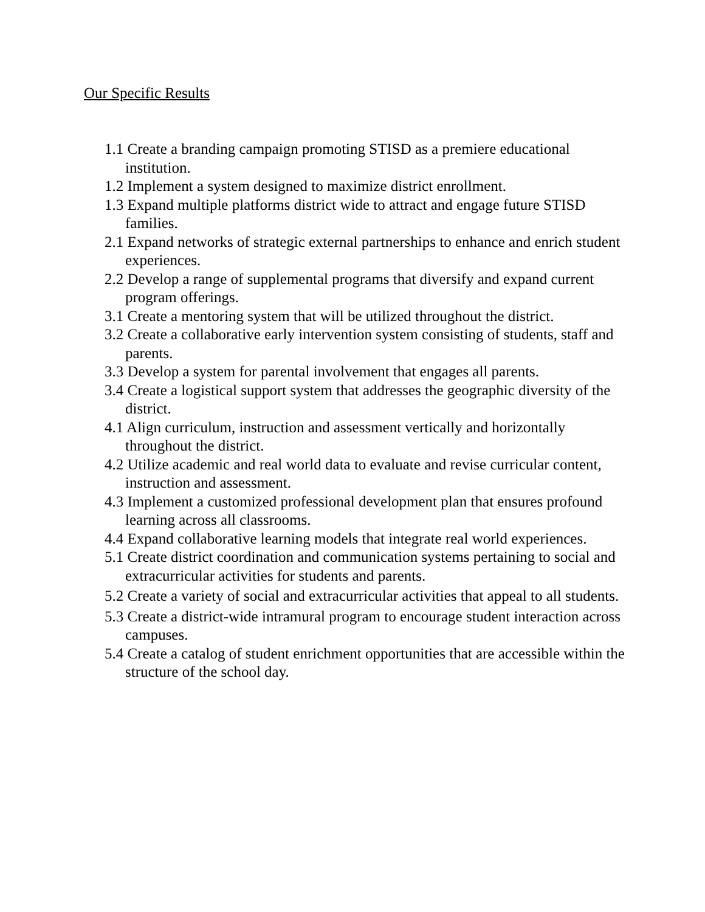Our Specific Results
1.1 Create a branding campaign promoting STISD as a premiere educational institution.
1.2 Implement a system designed to maximize district enrollment.
1.3 Expand multiple platforms district wide to attract and engage future STISD families.
2.1 Expand networks of strategic external partnerships to enhance and enrich student experiences.
2.2 Develop a range of supplemental programs that diversify and expand current program offerings.
3.1 Create a mentoring system that will be utilized throughout the district.
3.2 Create a collaborative early intervention system consisting of students, staff and parents.
3.3 Develop a system for parental involvement that engages all parents.
3.4 Create a logistical support system that addresses the geographic diversity of the district.
4.1 Align curriculum, instruction and assessment vertically and horizontally throughout the district.
4.2 Utilize academic and real world data to evaluate and revise curricular content, instruction and assessment.
4.3 Implement a customized professional development plan that ensures profound learning across all classrooms.
4.4 Expand collaborative learning models that integrate real world experiences.
5.1 Create district coordination and communication systems pertaining to social and extracurricular activities for students and parents.
5.2 Create a variety of social and extracurricular activities that appeal to all students.
5.3 Create a district-wide intramural program to encourage student interaction across campuses.
5.4 Create a catalog of student enrichment opportunities that are accessible within the structure of the school day.